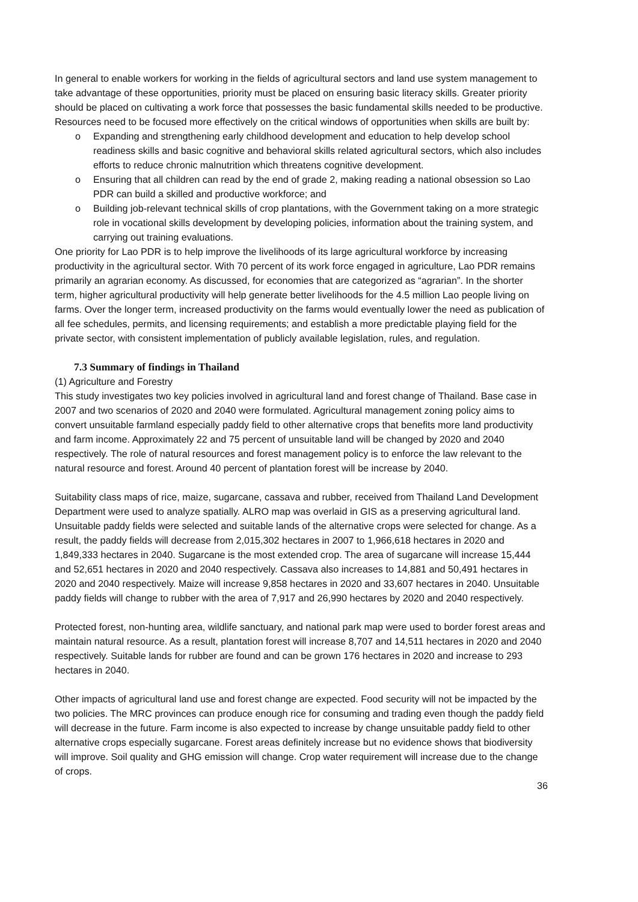In general to enable workers for working in the fields of agricultural sectors and land use system management to take advantage of these opportunities, priority must be placed on ensuring basic literacy skills. Greater priority should be placed on cultivating a work force that possesses the basic fundamental skills needed to be productive. Resources need to be focused more effectively on the critical windows of opportunities when skills are built by:
o Expanding and strengthening early childhood development and education to help develop school readiness skills and basic cognitive and behavioral skills related agricultural sectors, which also includes efforts to reduce chronic malnutrition which threatens cognitive development.
o Ensuring that all children can read by the end of grade 2, making reading a national obsession so Lao PDR can build a skilled and productive workforce; and
o Building job-relevant technical skills of crop plantations, with the Government taking on a more strategic role in vocational skills development by developing policies, information about the training system, and carrying out training evaluations.
One priority for Lao PDR is to help improve the livelihoods of its large agricultural workforce by increasing productivity in the agricultural sector. With 70 percent of its work force engaged in agriculture, Lao PDR remains primarily an agrarian economy. As discussed, for economies that are categorized as “agrarian”. In the shorter term, higher agricultural productivity will help generate better livelihoods for the 4.5 million Lao people living on farms. Over the longer term, increased productivity on the farms would eventually lower the need as publication of all fee schedules, permits, and licensing requirements; and establish a more predictable playing field for the private sector, with consistent implementation of publicly available legislation, rules, and regulation.
7.3 Summary of findings in Thailand
(1) Agriculture and Forestry
This study investigates two key policies involved in agricultural land and forest change of Thailand. Base case in 2007 and two scenarios of 2020 and 2040 were formulated. Agricultural management zoning policy aims to convert unsuitable farmland especially paddy field to other alternative crops that benefits more land productivity and farm income. Approximately 22 and 75 percent of unsuitable land will be changed by 2020 and 2040 respectively. The role of natural resources and forest management policy is to enforce the law relevant to the natural resource and forest. Around 40 percent of plantation forest will be increase by 2040.
Suitability class maps of rice, maize, sugarcane, cassava and rubber, received from Thailand Land Development Department were used to analyze spatially. ALRO map was overlaid in GIS as a preserving agricultural land. Unsuitable paddy fields were selected and suitable lands of the alternative crops were selected for change. As a result, the paddy fields will decrease from 2,015,302 hectares in 2007 to 1,966,618 hectares in 2020 and 1,849,333 hectares in 2040. Sugarcane is the most extended crop. The area of sugarcane will increase 15,444 and 52,651 hectares in 2020 and 2040 respectively. Cassava also increases to 14,881 and 50,491 hectares in 2020 and 2040 respectively. Maize will increase 9,858 hectares in 2020 and 33,607 hectares in 2040. Unsuitable paddy fields will change to rubber with the area of 7,917 and 26,990 hectares by 2020 and 2040 respectively.
Protected forest, non-hunting area, wildlife sanctuary, and national park map were used to border forest areas and maintain natural resource. As a result, plantation forest will increase 8,707 and 14,511 hectares in 2020 and 2040 respectively. Suitable lands for rubber are found and can be grown 176 hectares in 2020 and increase to 293 hectares in 2040.
Other impacts of agricultural land use and forest change are expected. Food security will not be impacted by the two policies. The MRC provinces can produce enough rice for consuming and trading even though the paddy field will decrease in the future. Farm income is also expected to increase by change unsuitable paddy field to other alternative crops especially sugarcane. Forest areas definitely increase but no evidence shows that biodiversity will improve. Soil quality and GHG emission will change. Crop water requirement will increase due to the change of crops.
36